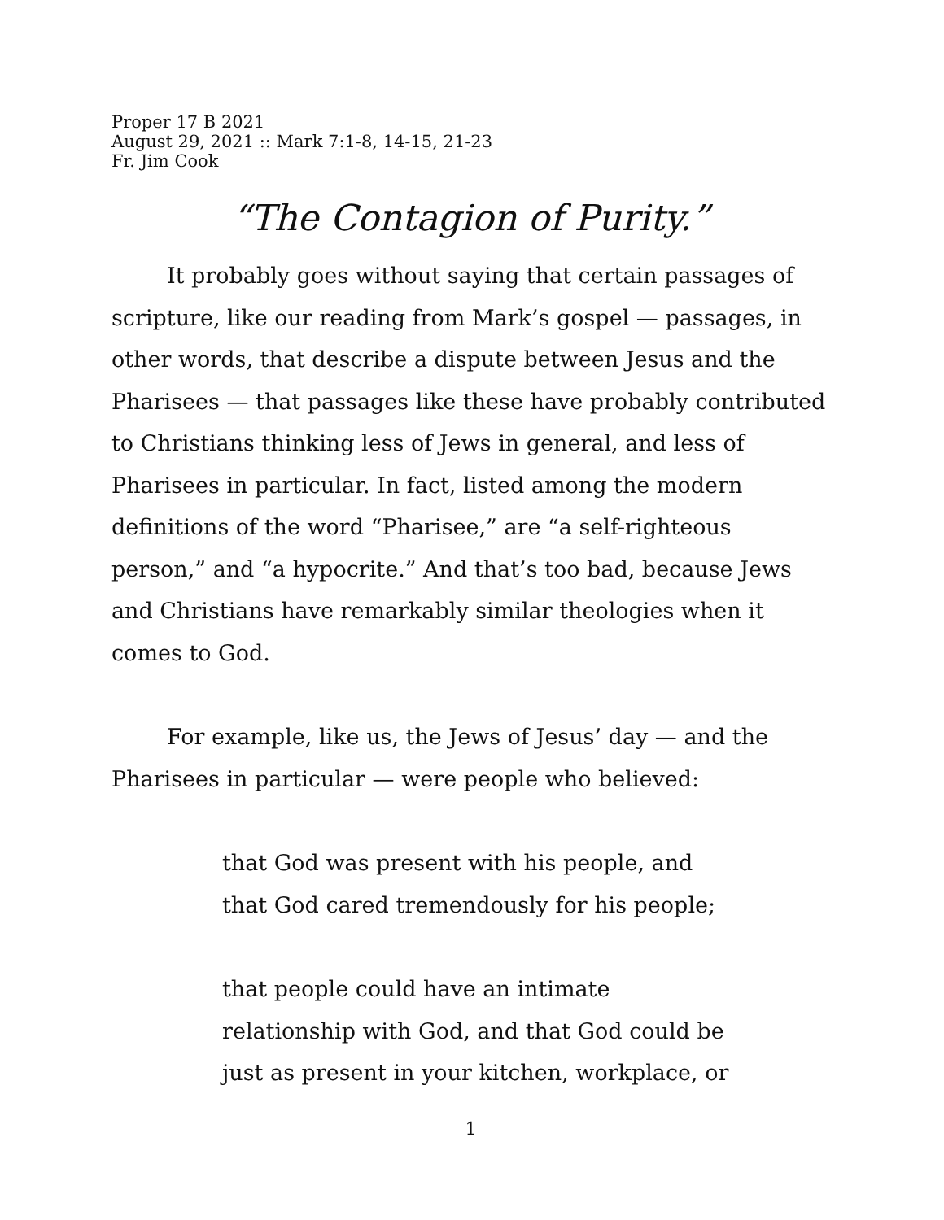Proper 17 B 2021
August 29, 2021 :: Mark 7:1-8, 14-15, 21-23
Fr. Jim Cook
“The Contagion of Purity.”
It probably goes without saying that certain passages of scripture, like our reading from Mark’s gospel — passages, in other words, that describe a dispute between Jesus and the Pharisees — that passages like these have probably contributed to Christians thinking less of Jews in general, and less of Pharisees in particular. In fact, listed among the modern definitions of the word “Pharisee,” are “a self-righteous person,” and “a hypocrite.” And that’s too bad, because Jews and Christians have remarkably similar theologies when it comes to God.
For example, like us, the Jews of Jesus’ day — and the Pharisees in particular — were people who believed:
that God was present with his people, and
that God cared tremendously for his people;
that people could have an intimate
relationship with God, and that God could be
just as present in your kitchen, workplace, or
1